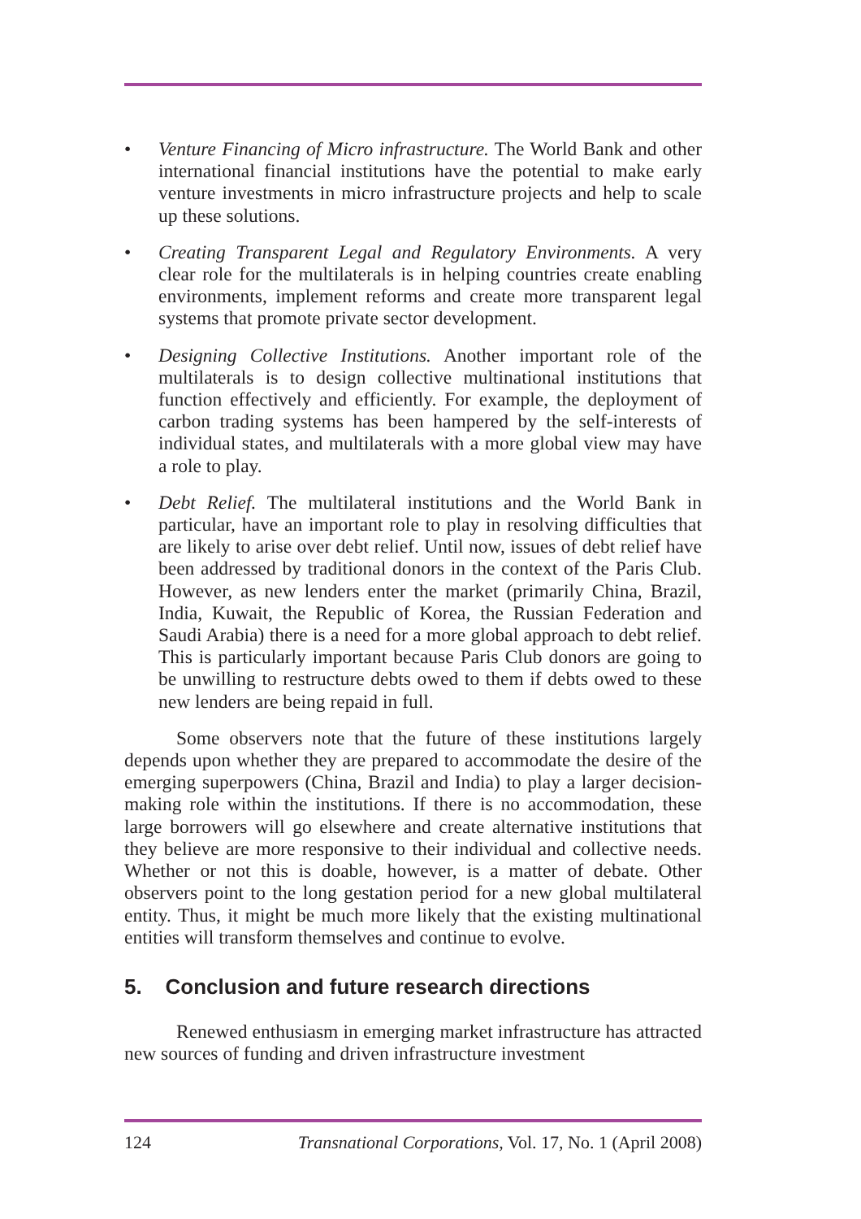• Venture Financing of Micro infrastructure. The World Bank and other international financial institutions have the potential to make early venture investments in micro infrastructure projects and help to scale up these solutions.
• Creating Transparent Legal and Regulatory Environments. A very clear role for the multilaterals is in helping countries create enabling environments, implement reforms and create more transparent legal systems that promote private sector development.
• Designing Collective Institutions. Another important role of the multilaterals is to design collective multinational institutions that function effectively and efficiently. For example, the deployment of carbon trading systems has been hampered by the self-interests of individual states, and multilaterals with a more global view may have a role to play.
• Debt Relief. The multilateral institutions and the World Bank in particular, have an important role to play in resolving difficulties that are likely to arise over debt relief. Until now, issues of debt relief have been addressed by traditional donors in the context of the Paris Club. However, as new lenders enter the market (primarily China, Brazil, India, Kuwait, the Republic of Korea, the Russian Federation and Saudi Arabia) there is a need for a more global approach to debt relief. This is particularly important because Paris Club donors are going to be unwilling to restructure debts owed to them if debts owed to these new lenders are being repaid in full.
Some observers note that the future of these institutions largely depends upon whether they are prepared to accommodate the desire of the emerging superpowers (China, Brazil and India) to play a larger decision-making role within the institutions. If there is no accommodation, these large borrowers will go elsewhere and create alternative institutions that they believe are more responsive to their individual and collective needs. Whether or not this is doable, however, is a matter of debate. Other observers point to the long gestation period for a new global multilateral entity. Thus, it might be much more likely that the existing multinational entities will transform themselves and continue to evolve.
5. Conclusion and future research directions
Renewed enthusiasm in emerging market infrastructure has attracted new sources of funding and driven infrastructure investment
124 Transnational Corporations, Vol. 17, No. 1 (April 2008)